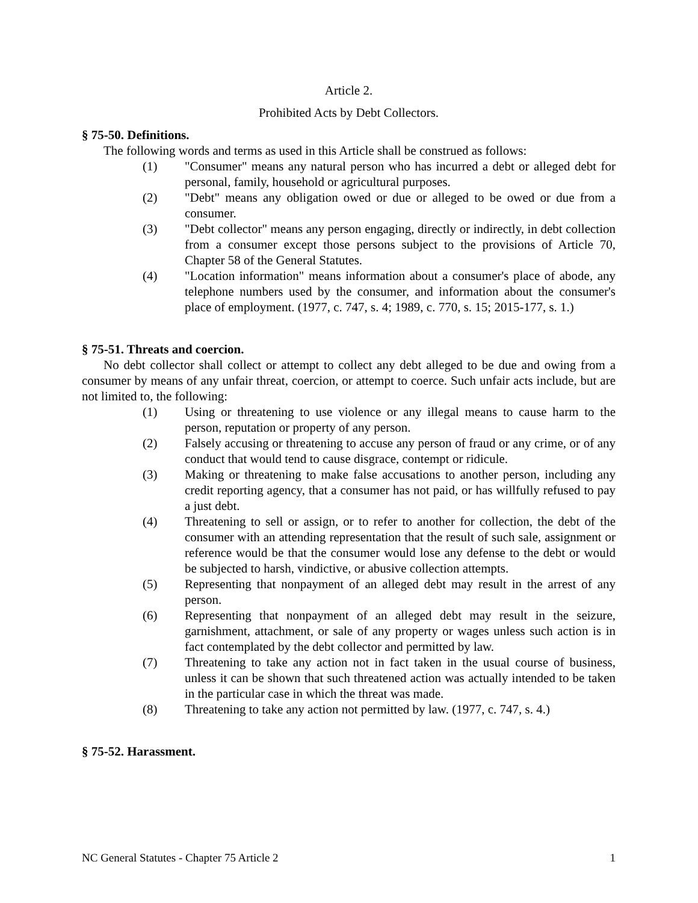Article 2.
Prohibited Acts by Debt Collectors.
§ 75-50. Definitions.
The following words and terms as used in this Article shall be construed as follows:
(1) "Consumer" means any natural person who has incurred a debt or alleged debt for personal, family, household or agricultural purposes.
(2) "Debt" means any obligation owed or due or alleged to be owed or due from a consumer.
(3) "Debt collector" means any person engaging, directly or indirectly, in debt collection from a consumer except those persons subject to the provisions of Article 70, Chapter 58 of the General Statutes.
(4) "Location information" means information about a consumer's place of abode, any telephone numbers used by the consumer, and information about the consumer's place of employment. (1977, c. 747, s. 4; 1989, c. 770, s. 15; 2015-177, s. 1.)
§ 75-51. Threats and coercion.
No debt collector shall collect or attempt to collect any debt alleged to be due and owing from a consumer by means of any unfair threat, coercion, or attempt to coerce. Such unfair acts include, but are not limited to, the following:
(1) Using or threatening to use violence or any illegal means to cause harm to the person, reputation or property of any person.
(2) Falsely accusing or threatening to accuse any person of fraud or any crime, or of any conduct that would tend to cause disgrace, contempt or ridicule.
(3) Making or threatening to make false accusations to another person, including any credit reporting agency, that a consumer has not paid, or has willfully refused to pay a just debt.
(4) Threatening to sell or assign, or to refer to another for collection, the debt of the consumer with an attending representation that the result of such sale, assignment or reference would be that the consumer would lose any defense to the debt or would be subjected to harsh, vindictive, or abusive collection attempts.
(5) Representing that nonpayment of an alleged debt may result in the arrest of any person.
(6) Representing that nonpayment of an alleged debt may result in the seizure, garnishment, attachment, or sale of any property or wages unless such action is in fact contemplated by the debt collector and permitted by law.
(7) Threatening to take any action not in fact taken in the usual course of business, unless it can be shown that such threatened action was actually intended to be taken in the particular case in which the threat was made.
(8) Threatening to take any action not permitted by law. (1977, c. 747, s. 4.)
§ 75-52. Harassment.
NC General Statutes - Chapter 75 Article 2 1